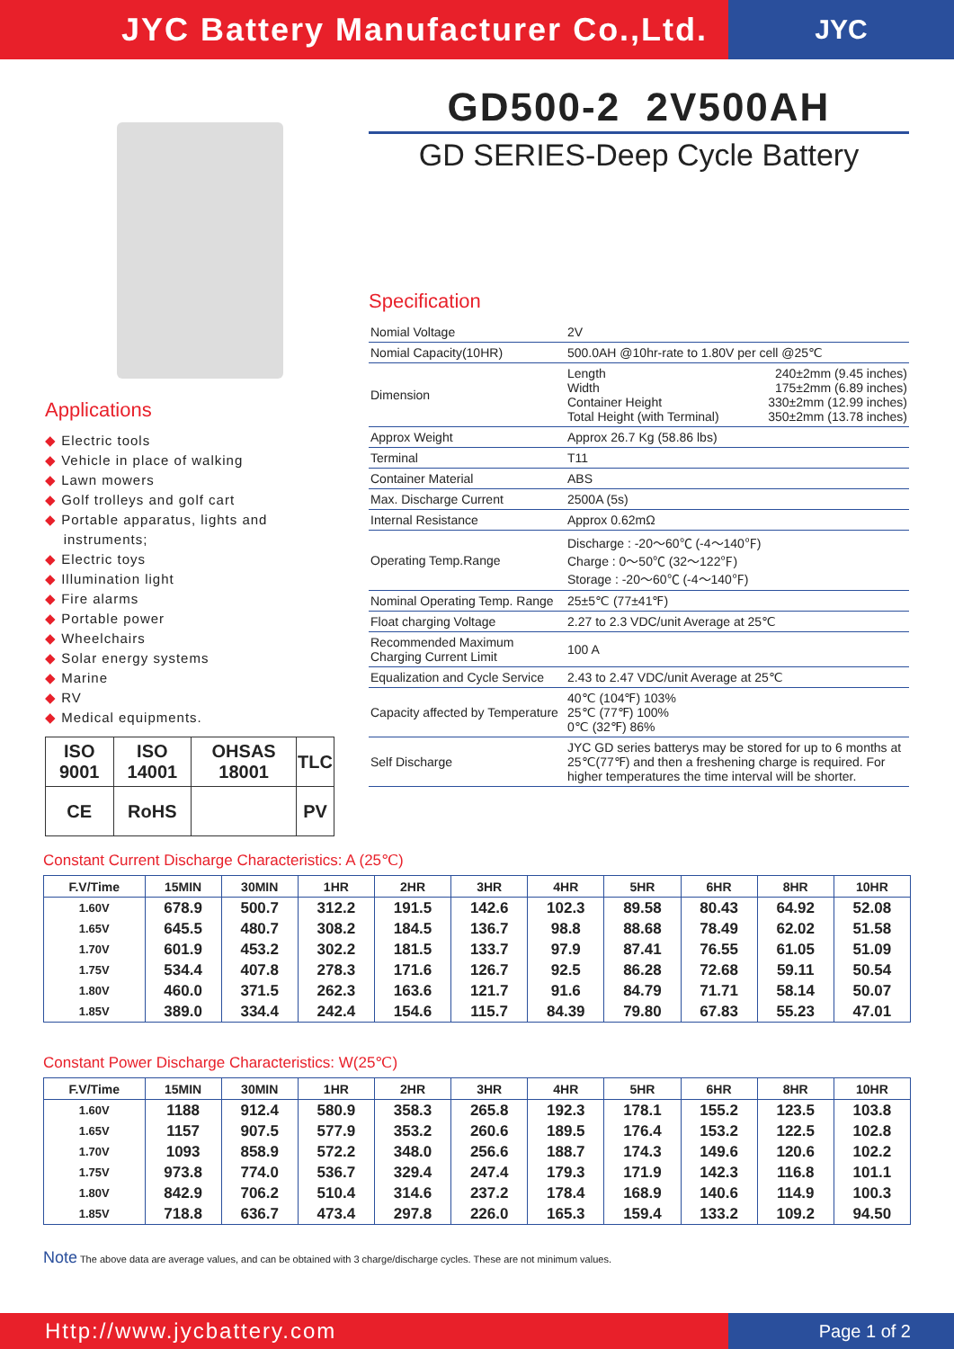JYC Battery Manufacturer Co.,Ltd.
JYC
Applications
◆ Electric tools
◆ Vehicle in place of walking
◆ Lawn mowers
◆ Golf trolleys and golf cart
◆ Portable apparatus, lights and
instruments;
◆ Electric toys
◆ Illumination light
◆ Fire alarms
◆ Portable power
◆ Wheelchairs
◆ Solar energy systems
◆ Marine
◆ RV
◆ Medical equipments.
| ISO 9001 | ISO 14001 | OHSAS 18001 | TLC |
| CE | RoHS | | PV |
GD500-2 2V500AH
GD SERIES-Deep Cycle Battery
Specification
| Nomial Voltage | 2V |
| Nomial Capacity(10HR) | 500.0AH @10hr-rate to 1.80V per cell @25℃ |
| Dimension | Length 240±2mm (9.45 inches) Width 175±2mm (6.89 inches) Container Height 330±2mm (12.99 inches) Total Height (with Terminal) 350±2mm (13.78 inches) |
| Approx Weight | Approx 26.7 Kg (58.86 lbs) |
| Terminal | T11 |
| Container Material | ABS |
| Max. Discharge Current | 2500A (5s) |
| Internal Resistance | Approx 0.62mΩ |
| Operating Temp.Range | Discharge : -20～60℃ (-4～140℉) Charge : 0～50℃ (32～122℉) Storage : -20～60℃ (-4～140℉) |
| Nominal Operating Temp. Range | 25±5℃ (77±41℉) |
| Float charging Voltage | 2.27 to 2.3 VDC/unit Average at 25℃ |
| Recommended Maximum Charging Current Limit | 100 A |
| Equalization and Cycle Service | 2.43 to 2.47 VDC/unit Average at 25℃ |
| Capacity affected by Temperature | 40℃ (104℉) 103% 25℃ (77℉) 100% 0℃ (32℉) 86% |
| Self Discharge | JYC GD series batterys may be stored for up to 6 months at 25℃(77℉) and then a freshening charge is required. For higher temperatures the time interval will be shorter. |
Constant Current Discharge Characteristics: A (25℃)
| F.V/Time | 15MIN | 30MIN | 1HR | 2HR | 3HR | 4HR | 5HR | 6HR | 8HR | 10HR |
| --- | --- | --- | --- | --- | --- | --- | --- | --- | --- | --- |
| 1.60V | 678.9 | 500.7 | 312.2 | 191.5 | 142.6 | 102.3 | 89.58 | 80.43 | 64.92 | 52.08 |
| 1.65V | 645.5 | 480.7 | 308.2 | 184.5 | 136.7 | 98.8 | 88.68 | 78.49 | 62.02 | 51.58 |
| 1.70V | 601.9 | 453.2 | 302.2 | 181.5 | 133.7 | 97.9 | 87.41 | 76.55 | 61.05 | 51.09 |
| 1.75V | 534.4 | 407.8 | 278.3 | 171.6 | 126.7 | 92.5 | 86.28 | 72.68 | 59.11 | 50.54 |
| 1.80V | 460.0 | 371.5 | 262.3 | 163.6 | 121.7 | 91.6 | 84.79 | 71.71 | 58.14 | 50.07 |
| 1.85V | 389.0 | 334.4 | 242.4 | 154.6 | 115.7 | 84.39 | 79.80 | 67.83 | 55.23 | 47.01 |
Constant Power Discharge Characteristics: W(25℃)
| F.V/Time | 15MIN | 30MIN | 1HR | 2HR | 3HR | 4HR | 5HR | 6HR | 8HR | 10HR |
| --- | --- | --- | --- | --- | --- | --- | --- | --- | --- | --- |
| 1.60V | 1188 | 912.4 | 580.9 | 358.3 | 265.8 | 192.3 | 178.1 | 155.2 | 123.5 | 103.8 |
| 1.65V | 1157 | 907.5 | 577.9 | 353.2 | 260.6 | 189.5 | 176.4 | 153.2 | 122.5 | 102.8 |
| 1.70V | 1093 | 858.9 | 572.2 | 348.0 | 256.6 | 188.7 | 174.3 | 149.6 | 120.6 | 102.2 |
| 1.75V | 973.8 | 774.0 | 536.7 | 329.4 | 247.4 | 179.3 | 171.9 | 142.3 | 116.8 | 101.1 |
| 1.80V | 842.9 | 706.2 | 510.4 | 314.6 | 237.2 | 178.4 | 168.9 | 140.6 | 114.9 | 100.3 |
| 1.85V | 718.8 | 636.7 | 473.4 | 297.8 | 226.0 | 165.3 | 159.4 | 133.2 | 109.2 | 94.50 |
Note The above data are average values, and can be obtained with 3 charge/discharge cycles. These are not minimum values.
Http://www.jycbattery.com
Page 1 of 2